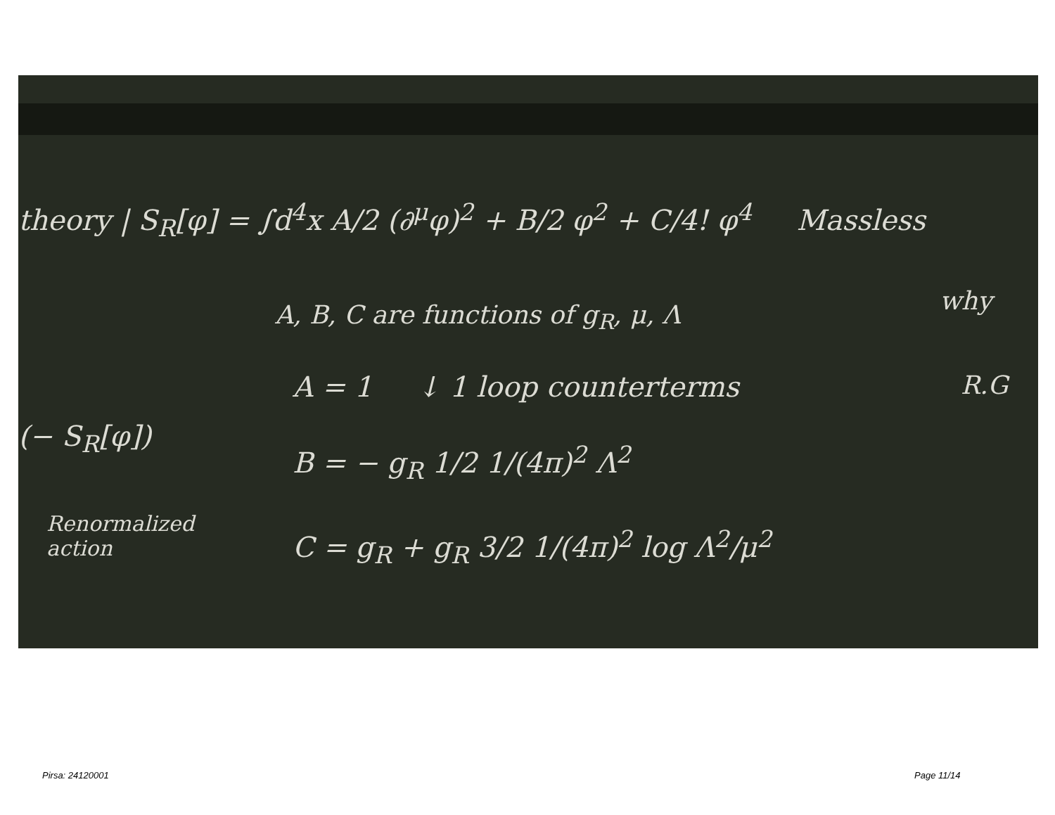theory | S<sub>R</sub>[φ] = ∫d<sup>4</sup>x A/2 (∂<sup>μ</sup>φ)<sup>2</sup> + B/2 φ<sup>2</sup> + C/4! φ<sup>4</sup> Massless
A, B, C are functions of g<sub>R</sub>, μ, Λ why
A = 1 ↓ 1 loop counterterms R.G
(− S<sub>R</sub>[φ])
B = − g<sub>R</sub> 1/2 1/(4π)<sup>2</sup> Λ<sup>2</sup>
Renormalized
action
C = g<sub>R</sub> + g<sub>R</sub> 3/2 1/(4π)<sup>2</sup> log Λ<sup>2</sup>/μ<sup>2</sup>
Pirsa: 24120001 Page 11/14